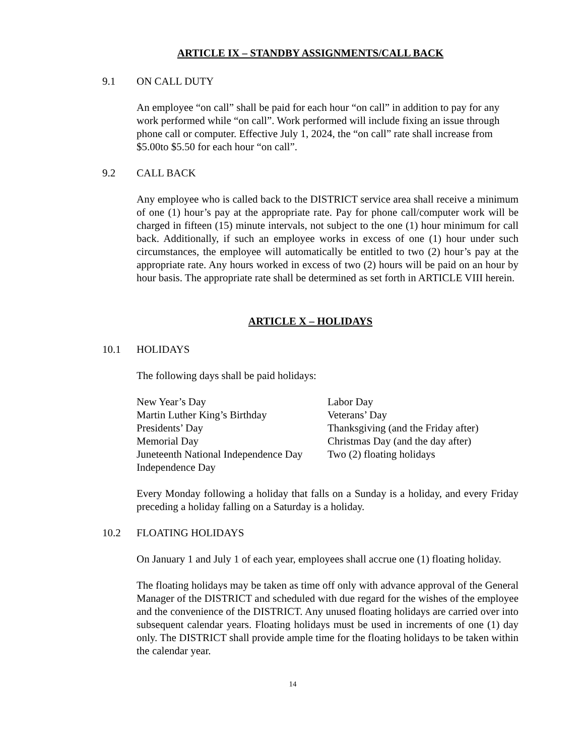ARTICLE IX – STANDBY ASSIGNMENTS/CALL BACK
9.1 ON CALL DUTY
An employee “on call” shall be paid for each hour “on call” in addition to pay for any work performed while “on call”. Work performed will include fixing an issue through phone call or computer. Effective July 1, 2024, the “on call” rate shall increase from $5.00to $5.50 for each hour “on call”.
9.2 CALL BACK
Any employee who is called back to the DISTRICT service area shall receive a minimum of one (1) hour’s pay at the appropriate rate. Pay for phone call/computer work will be charged in fifteen (15) minute intervals, not subject to the one (1) hour minimum for call back. Additionally, if such an employee works in excess of one (1) hour under such circumstances, the employee will automatically be entitled to two (2) hour’s pay at the appropriate rate. Any hours worked in excess of two (2) hours will be paid on an hour by hour basis. The appropriate rate shall be determined as set forth in ARTICLE VIII herein.
ARTICLE X – HOLIDAYS
10.1 HOLIDAYS
The following days shall be paid holidays:
New Year’s Day
Martin Luther King’s Birthday
Presidents’ Day
Memorial Day
Juneteenth National Independence Day
Independence Day
Labor Day
Veterans’ Day
Thanksgiving (and the Friday after)
Christmas Day (and the day after)
Two (2) floating holidays
Every Monday following a holiday that falls on a Sunday is a holiday, and every Friday preceding a holiday falling on a Saturday is a holiday.
10.2 FLOATING HOLIDAYS
On January 1 and July 1 of each year, employees shall accrue one (1) floating holiday.
The floating holidays may be taken as time off only with advance approval of the General Manager of the DISTRICT and scheduled with due regard for the wishes of the employee and the convenience of the DISTRICT. Any unused floating holidays are carried over into subsequent calendar years. Floating holidays must be used in increments of one (1) day only. The DISTRICT shall provide ample time for the floating holidays to be taken within the calendar year.
14